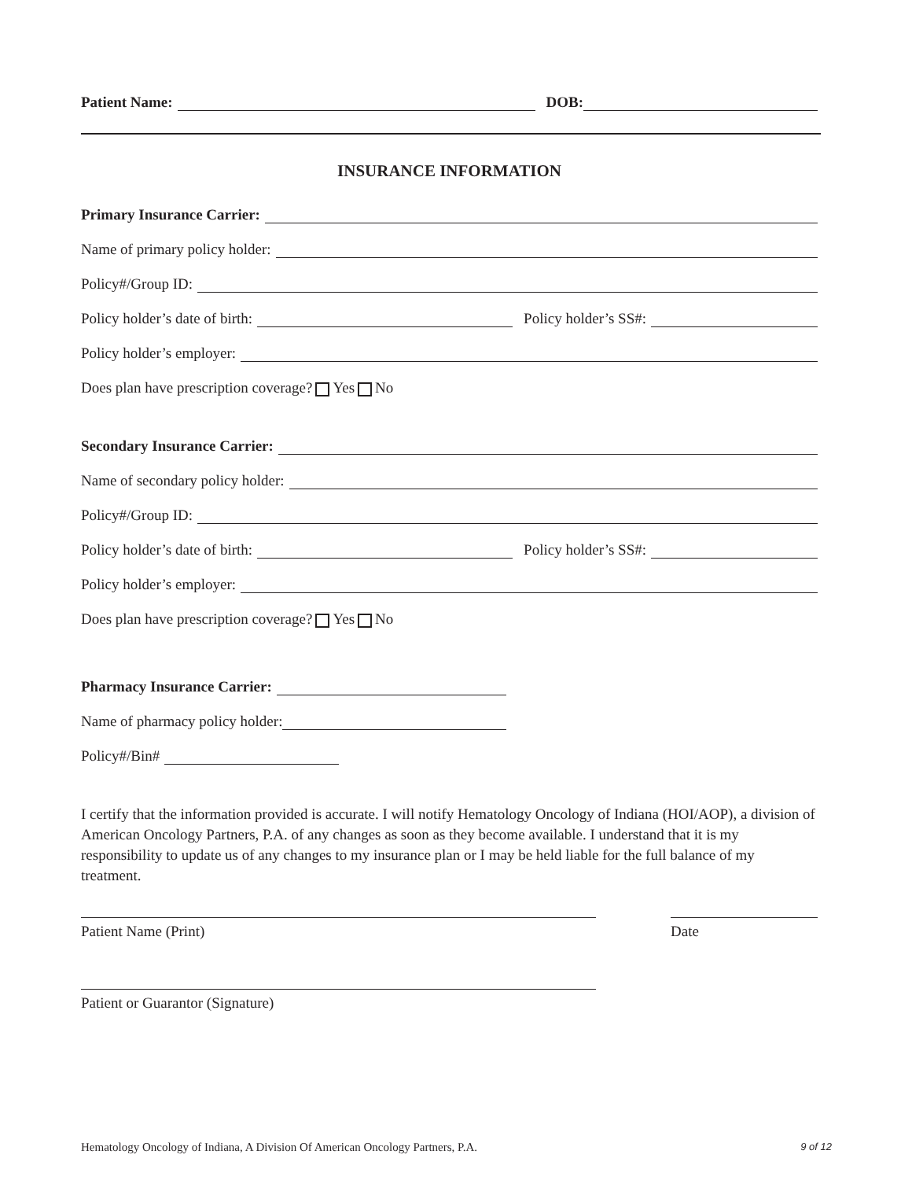Patient Name:
DOB:
INSURANCE INFORMATION
Primary Insurance Carrier:
Name of primary policy holder:
Policy#/Group ID:
Policy holder’s date of birth:
Policy holder’s SS#:
Policy holder’s employer:
Does plan have prescription coverage? Yes No
Secondary Insurance Carrier:
Name of secondary policy holder:
Policy#/Group ID:
Policy holder’s date of birth:
Policy holder’s SS#:
Policy holder’s employer:
Does plan have prescription coverage? Yes No
Pharmacy Insurance Carrier:
Name of pharmacy policy holder:
Policy#/Bin#
I certify that the information provided is accurate. I will notify Hematology Oncology of Indiana (HOI/AOP), a division of American Oncology Partners, P.A. of any changes as soon as they become available. I understand that it is my responsibility to update us of any changes to my insurance plan or I may be held liable for the full balance of my treatment.
Patient Name (Print) Date
Patient or Guarantor (Signature)
Hematology Oncology of Indiana, A Division Of American Oncology Partners, P.A. 9 of 12